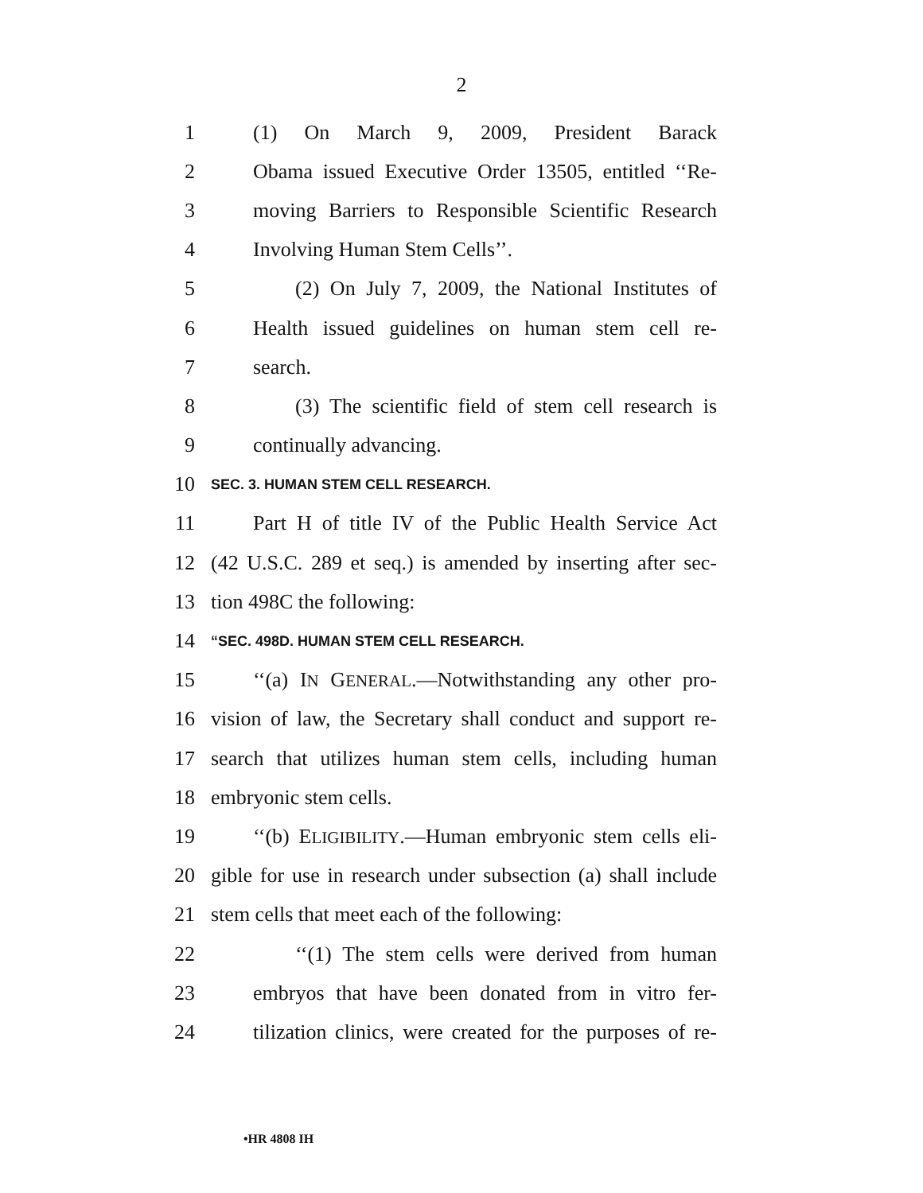2
1 (1) On March 9, 2009, President Barack
2 Obama issued Executive Order 13505, entitled ‘‘Re-
3 moving Barriers to Responsible Scientific Research
4 Involving Human Stem Cells’’.
5 (2) On July 7, 2009, the National Institutes of
6 Health issued guidelines on human stem cell re-
7 search.
8 (3) The scientific field of stem cell research is
9 continually advancing.
10 SEC. 3. HUMAN STEM CELL RESEARCH.
11 Part H of title IV of the Public Health Service Act
12 (42 U.S.C. 289 et seq.) is amended by inserting after sec-
13 tion 498C the following:
14 “SEC. 498D. HUMAN STEM CELL RESEARCH.
15 ‘‘(a) IN GENERAL.—Notwithstanding any other pro-
16 vision of law, the Secretary shall conduct and support re-
17 search that utilizes human stem cells, including human
18 embryonic stem cells.
19 ‘‘(b) ELIGIBILITY.—Human embryonic stem cells eli-
20 gible for use in research under subsection (a) shall include
21 stem cells that meet each of the following:
22 ‘‘(1) The stem cells were derived from human
23 embryos that have been donated from in vitro fer-
24 tilization clinics, were created for the purposes of re-
•HR 4808 IH